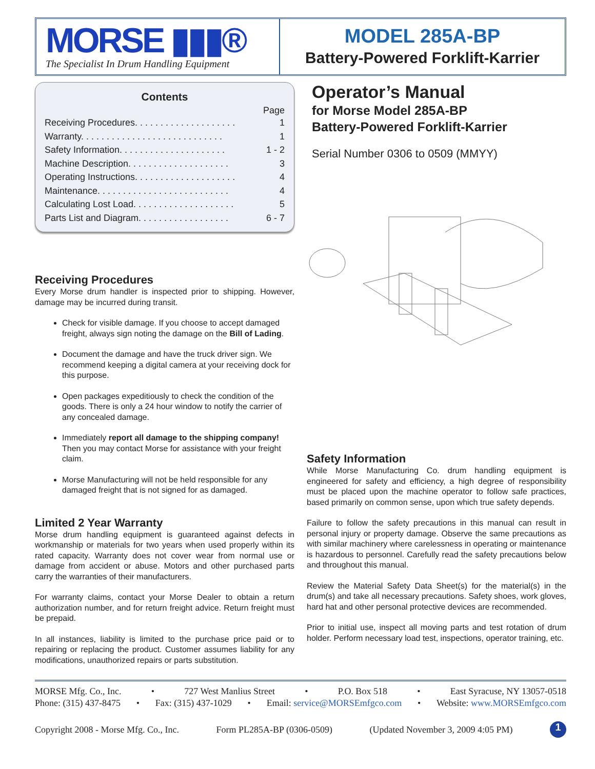MORSE ▮▮▮®
The Specialist In Drum Handling Equipment
MODEL 285A-BP
Battery-Powered Forklift-Karrier
Contents
Page
Receiving Procedures. . . . . . . . . . . . . . . . . . . . 1
Warranty. . . . . . . . . . . . . . . . . . . . . . . . . . . . 1
Safety Information. . . . . . . . . . . . . . . . . . . . . 1 - 2
Machine Description. . . . . . . . . . . . . . . . . . . . 3
Operating Instructions. . . . . . . . . . . . . . . . . . . . 4
Maintenance. . . . . . . . . . . . . . . . . . . . . . . . . . 4
Calculating Lost Load. . . . . . . . . . . . . . . . . . . . 5
Parts List and Diagram. . . . . . . . . . . . . . . . . . 6 - 7
Receiving Procedures
Every Morse drum handler is inspected prior to shipping. However, damage may be incurred during transit.
Check for visible damage. If you choose to accept damaged freight, always sign noting the damage on the Bill of Lading.
Document the damage and have the truck driver sign. We recommend keeping a digital camera at your receiving dock for this purpose.
Open packages expeditiously to check the condition of the goods. There is only a 24 hour window to notify the carrier of any concealed damage.
Immediately report all damage to the shipping company! Then you may contact Morse for assistance with your freight claim.
Morse Manufacturing will not be held responsible for any damaged freight that is not signed for as damaged.
Limited 2 Year Warranty
Morse drum handling equipment is guaranteed against defects in workmanship or materials for two years when used properly within its rated capacity. Warranty does not cover wear from normal use or damage from accident or abuse. Motors and other purchased parts carry the warranties of their manufacturers.
For warranty claims, contact your Morse Dealer to obtain a return authorization number, and for return freight advice. Return freight must be prepaid.
In all instances, liability is limited to the purchase price paid or to repairing or replacing the product. Customer assumes liability for any modifications, unauthorized repairs or parts substitution.
Operator’s Manual
for Morse Model 285A-BP
Battery-Powered Forklift-Karrier
Serial Number 0306 to 0509 (MMYY)
Safety Information
While Morse Manufacturing Co. drum handling equipment is engineered for safety and efficiency, a high degree of responsibility must be placed upon the machine operator to follow safe practices, based primarily on common sense, upon which true safety depends.
Failure to follow the safety precautions in this manual can result in personal injury or property damage. Observe the same precautions as with similar machinery where carelessness in operating or maintenance is hazardous to personnel. Carefully read the safety precautions below and throughout this manual.
Review the Material Safety Data Sheet(s) for the material(s) in the drum(s) and take all necessary precautions. Safety shoes, work gloves, hard hat and other personal protective devices are recommended.
Prior to initial use, inspect all moving parts and test rotation of drum holder. Perform necessary load test, inspections, operator training, etc.
MORSE Mfg. Co., Inc. • 727 West Manlius Street • P.O. Box 518 • East Syracuse, NY 13057-0518
Phone: (315) 437-8475 • Fax: (315) 437-1029 • Email: service@MORSEmfgco.com • Website: www.MORSEmfgco.com
Copyright 2008 - Morse Mfg. Co., Inc. Form PL285A-BP (0306-0509) (Updated November 3, 2009 4:05 PM) 1